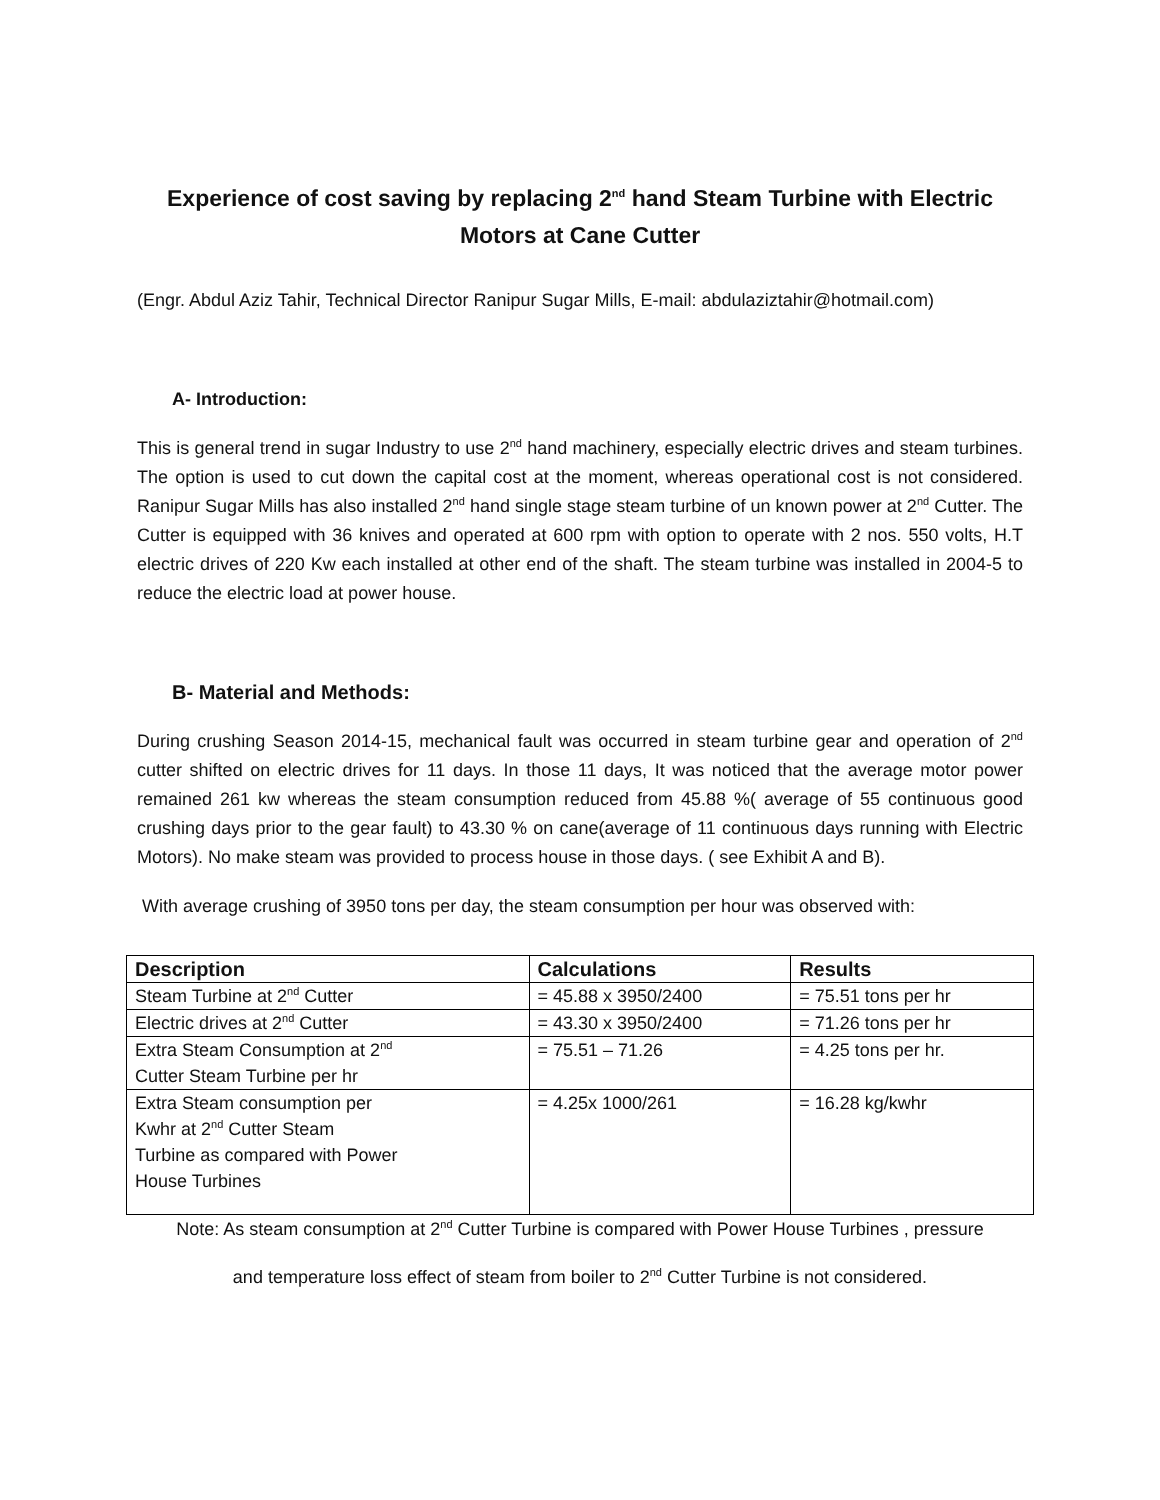Experience of cost saving by replacing 2<sup>nd</sup> hand Steam Turbine with Electric Motors at Cane Cutter
(Engr. Abdul Aziz Tahir, Technical Director Ranipur Sugar Mills, E-mail: abdulaziztahir@hotmail.com)
A- Introduction:
This is general trend in sugar Industry to use 2<sup>nd</sup> hand machinery, especially electric drives and steam turbines. The option is used to cut down the capital cost at the moment, whereas operational cost is not considered. Ranipur Sugar Mills has also installed 2<sup>nd</sup> hand single stage steam turbine of un known power at 2<sup>nd</sup> Cutter. The Cutter is equipped with 36 knives and operated at 600 rpm with option to operate with 2 nos. 550 volts, H.T electric drives of 220 Kw each installed at other end of the shaft. The steam turbine was installed in 2004-5 to reduce the electric load at power house.
B- Material and Methods:
During crushing Season 2014-15, mechanical fault was occurred in steam turbine gear and operation of 2<sup>nd</sup> cutter shifted on electric drives for 11 days. In those 11 days, It was noticed that the average motor power remained 261 kw whereas the steam consumption reduced from 45.88 %( average of 55 continuous good crushing days prior to the gear fault) to 43.30 % on cane(average of 11 continuous days running with Electric Motors). No make steam was provided to process house in those days. ( see Exhibit A and B).
With average crushing of 3950 tons per day, the steam consumption per hour was observed with:
| Description | Calculations | Results |
| --- | --- | --- |
| Steam Turbine at 2<sup>nd</sup> Cutter | = 45.88 x 3950/2400 | = 75.51 tons per hr |
| Electric drives at 2<sup>nd</sup> Cutter | = 43.30 x 3950/2400 | = 71.26 tons per hr |
| Extra Steam Consumption at 2<sup>nd</sup> Cutter Steam Turbine per hr | = 75.51 – 71.26 | = 4.25 tons per hr. |
| Extra Steam consumption per Kwhr at 2<sup>nd</sup> Cutter Steam Turbine as compared with Power House Turbines | = 4.25x 1000/261 | = 16.28 kg/kwhr |
Note: As steam consumption at 2<sup>nd</sup> Cutter Turbine is compared with Power House Turbines , pressure
and temperature loss effect of steam from boiler to 2<sup>nd</sup> Cutter Turbine is not considered.